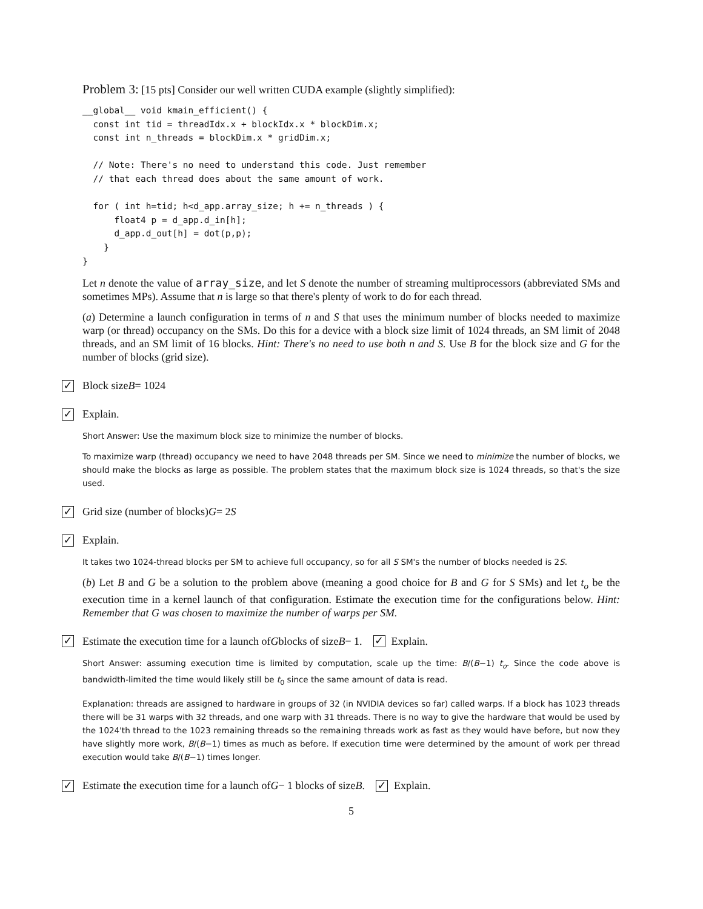Problem 3: [15 pts] Consider our well written CUDA example (slightly simplified):
__global__ void kmain_efficient() {
  const int tid = threadIdx.x + blockIdx.x * blockDim.x;
  const int n_threads = blockDim.x * gridDim.x;

  // Note: There's no need to understand this code. Just remember
  // that each thread does about the same amount of work.

  for ( int h=tid; h<d_app.array_size; h += n_threads ) {
      float4 p = d_app.d_in[h];
      d_app.d_out[h] = dot(p,p);
    }
}
Let n denote the value of array_size, and let S denote the number of streaming multiprocessors (abbreviated SMs and sometimes MPs). Assume that n is large so that there's plenty of work to do for each thread.
(a) Determine a launch configuration in terms of n and S that uses the minimum number of blocks needed to maximize warp (or thread) occupancy on the SMs. Do this for a device with a block size limit of 1024 threads, an SM limit of 2048 threads, and an SM limit of 16 blocks. Hint: There's no need to use both n and S. Use B for the block size and G for the number of blocks (grid size).
✓ Block size B = 1024
✓ Explain.
Short Answer: Use the maximum block size to minimize the number of blocks.
To maximize warp (thread) occupancy we need to have 2048 threads per SM. Since we need to minimize the number of blocks, we should make the blocks as large as possible. The problem states that the maximum block size is 1024 threads, so that's the size used.
✓ Grid size (number of blocks) G = 2 S
✓ Explain.
It takes two 1024-thread blocks per SM to achieve full occupancy, so for all S SM's the number of blocks needed is 2S.
(b) Let B and G be a solution to the problem above (meaning a good choice for B and G for S SMs) and let t<sub>o</sub> be the execution time in a kernel launch of that configuration. Estimate the execution time for the configurations below. Hint: Remember that G was chosen to maximize the number of warps per SM.
✓ Estimate the execution time for a launch of G blocks of size B − 1. ✓ Explain.
Short Answer: assuming execution time is limited by computation, scale up the time: B/(B−1) t<sub>o</sub>. Since the code above is bandwidth-limited the time would likely still be t<sub>0</sub> since the same amount of data is read.
Explanation: threads are assigned to hardware in groups of 32 (in NVIDIA devices so far) called warps. If a block has 1023 threads there will be 31 warps with 32 threads, and one warp with 31 threads. There is no way to give the hardware that would be used by the 1024'th thread to the 1023 remaining threads so the remaining threads work as fast as they would have before, but now they have slightly more work, B/(B−1) times as much as before. If execution time were determined by the amount of work per thread execution would take B/(B−1) times longer.
✓ Estimate the execution time for a launch of G − 1 blocks of size B. ✓ Explain.
5